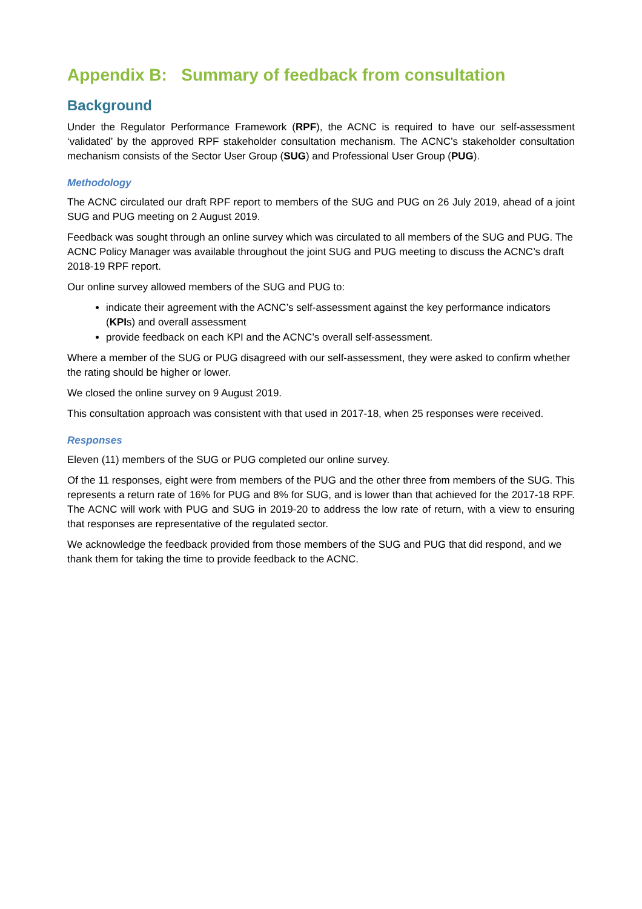Appendix B: Summary of feedback from consultation
Background
Under the Regulator Performance Framework (RPF), the ACNC is required to have our self-assessment ‘validated’ by the approved RPF stakeholder consultation mechanism. The ACNC’s stakeholder consultation mechanism consists of the Sector User Group (SUG) and Professional User Group (PUG).
Methodology
The ACNC circulated our draft RPF report to members of the SUG and PUG on 26 July 2019, ahead of a joint SUG and PUG meeting on 2 August 2019.
Feedback was sought through an online survey which was circulated to all members of the SUG and PUG. The ACNC Policy Manager was available throughout the joint SUG and PUG meeting to discuss the ACNC’s draft 2018-19 RPF report.
Our online survey allowed members of the SUG and PUG to:
indicate their agreement with the ACNC’s self-assessment against the key performance indicators (KPIs) and overall assessment
provide feedback on each KPI and the ACNC’s overall self-assessment.
Where a member of the SUG or PUG disagreed with our self-assessment, they were asked to confirm whether the rating should be higher or lower.
We closed the online survey on 9 August 2019.
This consultation approach was consistent with that used in 2017-18, when 25 responses were received.
Responses
Eleven (11) members of the SUG or PUG completed our online survey.
Of the 11 responses, eight were from members of the PUG and the other three from members of the SUG. This represents a return rate of 16% for PUG and 8% for SUG, and is lower than that achieved for the 2017-18 RPF. The ACNC will work with PUG and SUG in 2019-20 to address the low rate of return, with a view to ensuring that responses are representative of the regulated sector.
We acknowledge the feedback provided from those members of the SUG and PUG that did respond, and we thank them for taking the time to provide feedback to the ACNC.